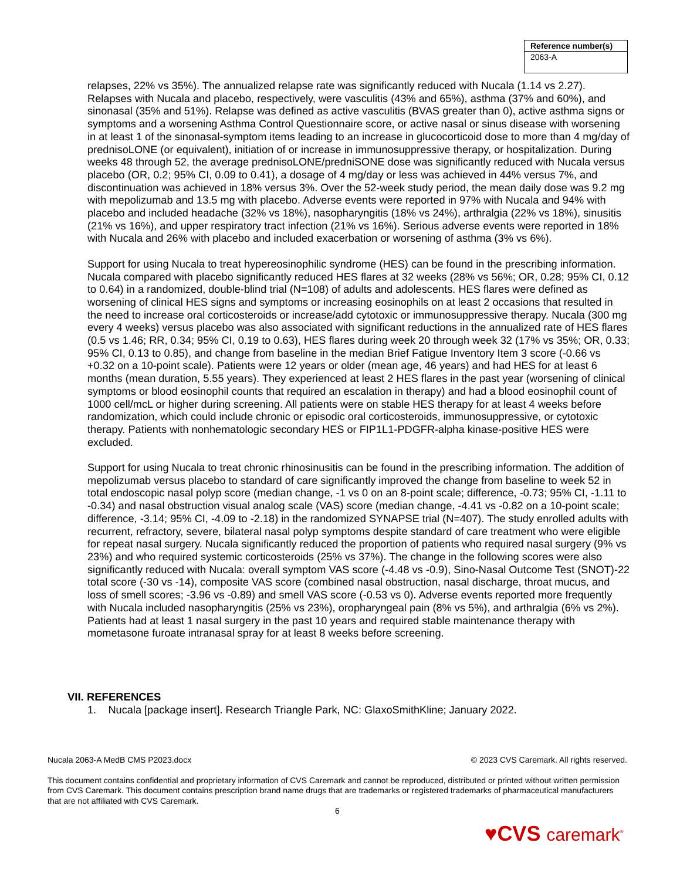| Reference number(s) |
| --- |
| 2063-A |
relapses, 22% vs 35%). The annualized relapse rate was significantly reduced with Nucala (1.14 vs 2.27). Relapses with Nucala and placebo, respectively, were vasculitis (43% and 65%), asthma (37% and 60%), and sinonasal (35% and 51%). Relapse was defined as active vasculitis (BVAS greater than 0), active asthma signs or symptoms and a worsening Asthma Control Questionnaire score, or active nasal or sinus disease with worsening in at least 1 of the sinonasal-symptom items leading to an increase in glucocorticoid dose to more than 4 mg/day of prednisoLONE (or equivalent), initiation of or increase in immunosuppressive therapy, or hospitalization. During weeks 48 through 52, the average prednisoLONE/predniSONE dose was significantly reduced with Nucala versus placebo (OR, 0.2; 95% CI, 0.09 to 0.41), a dosage of 4 mg/day or less was achieved in 44% versus 7%, and discontinuation was achieved in 18% versus 3%. Over the 52-week study period, the mean daily dose was 9.2 mg with mepolizumab and 13.5 mg with placebo. Adverse events were reported in 97% with Nucala and 94% with placebo and included headache (32% vs 18%), nasopharyngitis (18% vs 24%), arthralgia (22% vs 18%), sinusitis (21% vs 16%), and upper respiratory tract infection (21% vs 16%). Serious adverse events were reported in 18% with Nucala and 26% with placebo and included exacerbation or worsening of asthma (3% vs 6%).
Support for using Nucala to treat hypereosinophilic syndrome (HES) can be found in the prescribing information. Nucala compared with placebo significantly reduced HES flares at 32 weeks (28% vs 56%; OR, 0.28; 95% CI, 0.12 to 0.64) in a randomized, double-blind trial (N=108) of adults and adolescents. HES flares were defined as worsening of clinical HES signs and symptoms or increasing eosinophils on at least 2 occasions that resulted in the need to increase oral corticosteroids or increase/add cytotoxic or immunosuppressive therapy. Nucala (300 mg every 4 weeks) versus placebo was also associated with significant reductions in the annualized rate of HES flares (0.5 vs 1.46; RR, 0.34; 95% CI, 0.19 to 0.63), HES flares during week 20 through week 32 (17% vs 35%; OR, 0.33; 95% CI, 0.13 to 0.85), and change from baseline in the median Brief Fatigue Inventory Item 3 score (-0.66 vs +0.32 on a 10-point scale). Patients were 12 years or older (mean age, 46 years) and had HES for at least 6 months (mean duration, 5.55 years). They experienced at least 2 HES flares in the past year (worsening of clinical symptoms or blood eosinophil counts that required an escalation in therapy) and had a blood eosinophil count of 1000 cell/mcL or higher during screening. All patients were on stable HES therapy for at least 4 weeks before randomization, which could include chronic or episodic oral corticosteroids, immunosuppressive, or cytotoxic therapy. Patients with nonhematologic secondary HES or FIP1L1-PDGFR-alpha kinase-positive HES were excluded.
Support for using Nucala to treat chronic rhinosinusitis can be found in the prescribing information. The addition of mepolizumab versus placebo to standard of care significantly improved the change from baseline to week 52 in total endoscopic nasal polyp score (median change, -1 vs 0 on an 8-point scale; difference, -0.73; 95% CI, -1.11 to -0.34) and nasal obstruction visual analog scale (VAS) score (median change, -4.41 vs -0.82 on a 10-point scale; difference, -3.14; 95% CI, -4.09 to -2.18) in the randomized SYNAPSE trial (N=407). The study enrolled adults with recurrent, refractory, severe, bilateral nasal polyp symptoms despite standard of care treatment who were eligible for repeat nasal surgery. Nucala significantly reduced the proportion of patients who required nasal surgery (9% vs 23%) and who required systemic corticosteroids (25% vs 37%). The change in the following scores were also significantly reduced with Nucala: overall symptom VAS score (-4.48 vs -0.9), Sino-Nasal Outcome Test (SNOT)-22 total score (-30 vs -14), composite VAS score (combined nasal obstruction, nasal discharge, throat mucus, and loss of smell scores; -3.96 vs -0.89) and smell VAS score (-0.53 vs 0). Adverse events reported more frequently with Nucala included nasopharyngitis (25% vs 23%), oropharyngeal pain (8% vs 5%), and arthralgia (6% vs 2%). Patients had at least 1 nasal surgery in the past 10 years and required stable maintenance therapy with mometasone furoate intranasal spray for at least 8 weeks before screening.
VII. REFERENCES
1. Nucala [package insert]. Research Triangle Park, NC: GlaxoSmithKline; January 2022.
Nucala 2063-A MedB CMS P2023.docx © 2023 CVS Caremark. All rights reserved.
This document contains confidential and proprietary information of CVS Caremark and cannot be reproduced, distributed or printed without written permission from CVS Caremark. This document contains prescription brand name drugs that are trademarks or registered trademarks of pharmaceutical manufacturers that are not affiliated with CVS Caremark.
6
♥CVS caremark<sup>®</sup>